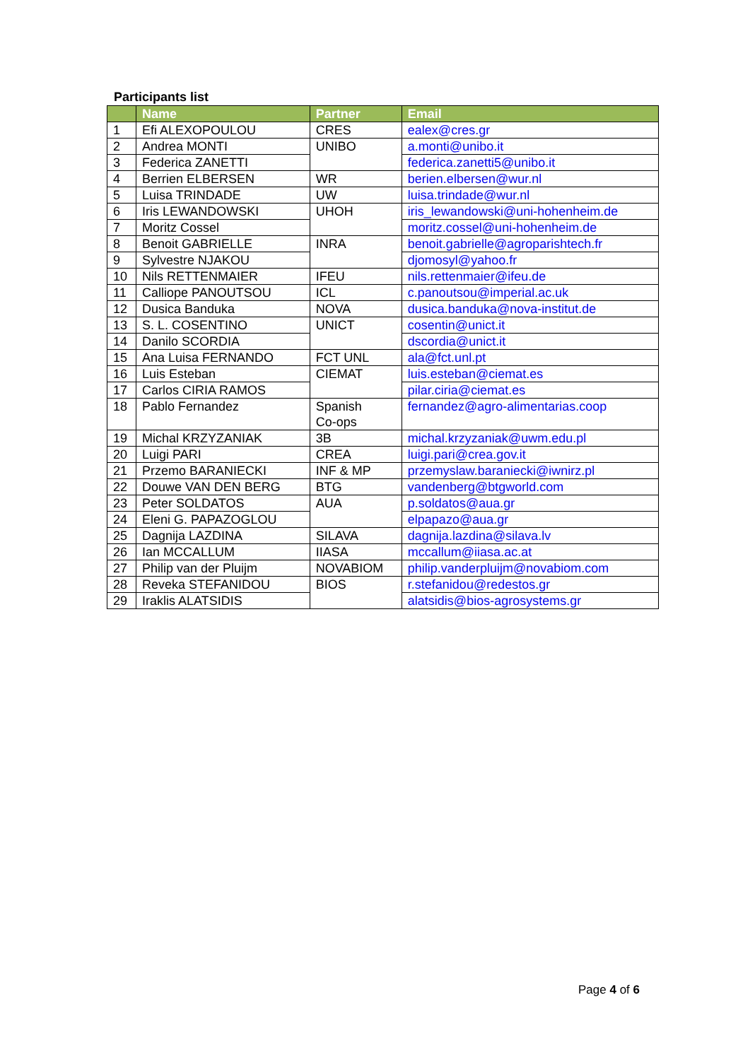Participants list
| | Name | Partner | Email |
| --- | --- | --- | --- |
| 1 | Efi ALEXOPOULOU | CRES | ealex@cres.gr |
| 2 | Andrea MONTI | UNIBO | a.monti@unibo.it |
| 3 | Federica ZANETTI | | federica.zanetti5@unibo.it |
| 4 | Berrien ELBERSEN | WR | berien.elbersen@wur.nl |
| 5 | Luisa TRINDADE | UW | luisa.trindade@wur.nl |
| 6 | Iris LEWANDOWSKI | UHOH | iris_lewandowski@uni-hohenheim.de |
| 7 | Moritz Cossel | | moritz.cossel@uni-hohenheim.de |
| 8 | Benoit GABRIELLE | INRA | benoit.gabrielle@agroparishtech.fr |
| 9 | Sylvestre NJAKOU | | djomosyl@yahoo.fr |
| 10 | Nils RETTENMAIER | IFEU | nils.rettenmaier@ifeu.de |
| 11 | Calliope PANOUTSOU | ICL | c.panoutsou@imperial.ac.uk |
| 12 | Dusica Banduka | NOVA | dusica.banduka@nova-institut.de |
| 13 | S. L. COSENTINO | UNICT | cosentin@unict.it |
| 14 | Danilo SCORDIA | | dscordia@unict.it |
| 15 | Ana Luisa FERNANDO | FCT UNL | ala@fct.unl.pt |
| 16 | Luis Esteban | CIEMAT | luis.esteban@ciemat.es |
| 17 | Carlos CIRIA RAMOS | | pilar.ciria@ciemat.es |
| 18 | Pablo Fernandez | Spanish Co-ops | fernandez@agro-alimentarias.coop |
| 19 | Michal KRZYZANIAK | 3B | michal.krzyzaniak@uwm.edu.pl |
| 20 | Luigi PARI | CREA | luigi.pari@crea.gov.it |
| 21 | Przemo BARANIECKI | INF & MP | przemyslaw.baraniecki@iwnirz.pl |
| 22 | Douwe VAN DEN BERG | BTG | vandenberg@btgworld.com |
| 23 | Peter SOLDATOS | AUA | p.soldatos@aua.gr |
| 24 | Eleni G. PAPAZOGLOU | | elpapazo@aua.gr |
| 25 | Dagnija LAZDINA | SILAVA | dagnija.lazdina@silava.lv |
| 26 | Ian MCCALLUM | IIASA | mccallum@iiasa.ac.at |
| 27 | Philip van der Pluijm | NOVABIOM | philip.vanderpluijm@novabiom.com |
| 28 | Reveka STEFANIDOU | BIOS | r.stefanidou@redestos.gr |
| 29 | Iraklis ALATSIDIS | | alatsidis@bios-agrosystems.gr |
Page 4 of 6